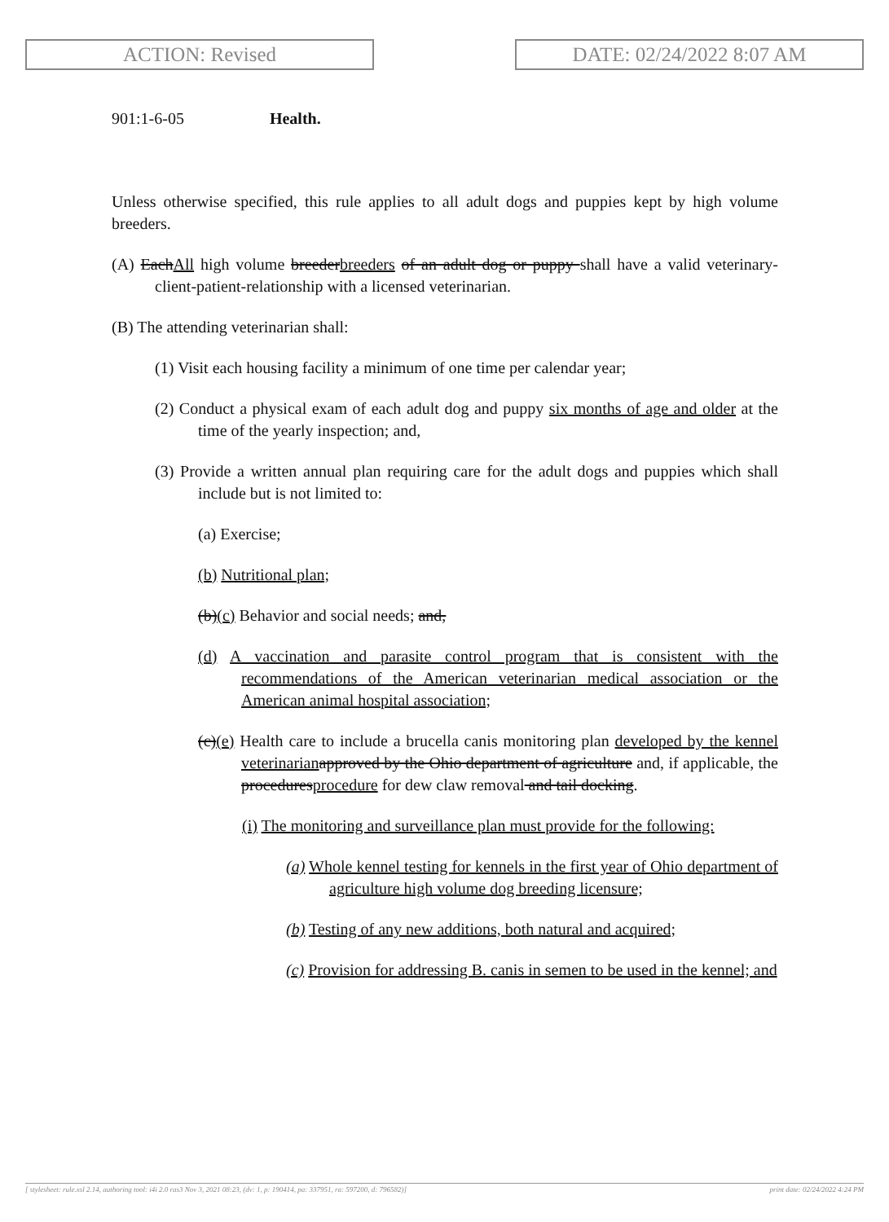ACTION: Revised DATE: 02/24/2022 8:07 AM
901:1-6-05 Health.
Unless otherwise specified, this rule applies to all adult dogs and puppies kept by high volume breeders.
(A) EachAll high volume breederbreeders of an adult dog or puppy shall have a valid veterinary-client-patient-relationship with a licensed veterinarian.
(B) The attending veterinarian shall:
(1) Visit each housing facility a minimum of one time per calendar year;
(2) Conduct a physical exam of each adult dog and puppy six months of age and older at the time of the yearly inspection; and,
(3) Provide a written annual plan requiring care for the adult dogs and puppies which shall include but is not limited to:
(a) Exercise;
(b) Nutritional plan;
(b)(c) Behavior and social needs; and,
(d) A vaccination and parasite control program that is consistent with the recommendations of the American veterinarian medical association or the American animal hospital association;
(c)(e) Health care to include a brucella canis monitoring plan developed by the kennel veterinarian approved by the Ohio department of agriculture and, if applicable, the proceduresprocedure for dew claw removal and tail docking.
(i) The monitoring and surveillance plan must provide for the following:
(a) Whole kennel testing for kennels in the first year of Ohio department of agriculture high volume dog breeding licensure;
(b) Testing of any new additions, both natural and acquired;
(c) Provision for addressing B. canis in semen to be used in the kennel; and
[ stylesheet: rule.xsl 2.14, authoring tool: i4i 2.0 ras3 Nov 3, 2021 08:23, (dv: 1, p: 190414, pa: 337951, ra: 597200, d: 796582)] print date: 02/24/2022 4:24 PM